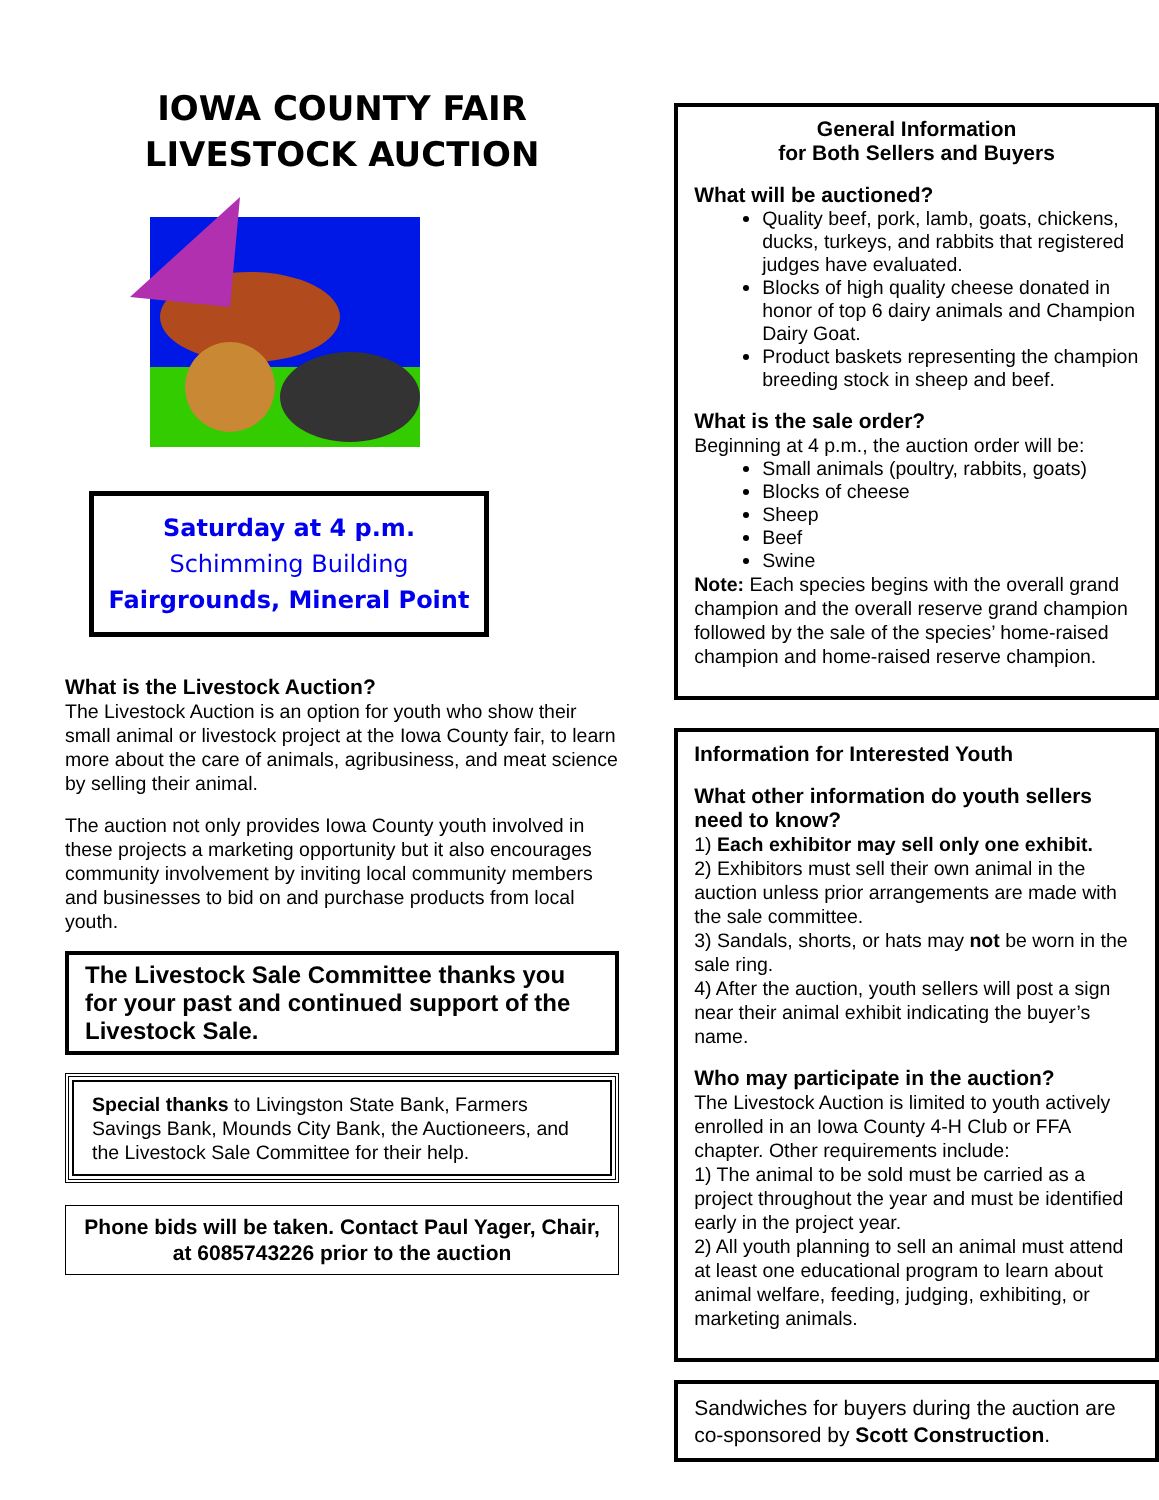IOWA COUNTY FAIR
LIVESTOCK AUCTION
Saturday at 4 p.m.
Schimming Building
Fairgrounds, Mineral Point
What is the Livestock Auction?
The Livestock Auction is an option for youth who show their small animal or livestock project at the Iowa County fair, to learn more about the care of animals, agribusiness, and meat science by selling their animal.
The auction not only provides Iowa County youth involved in these projects a marketing opportunity but it also encourages community involvement by inviting local community members and businesses to bid on and purchase products from local youth.
The Livestock Sale Committee thanks you for your past and continued support of the Livestock Sale.
Special thanks to Livingston State Bank, Farmers Savings Bank, Mounds City Bank, the Auctioneers, and the Livestock Sale Committee for their help.
Phone bids will be taken. Contact Paul Yager, Chair, at 6085743226 prior to the auction
General Information
for Both Sellers and Buyers
What will be auctioned?
Quality beef, pork, lamb, goats, chickens, ducks, turkeys, and rabbits that registered judges have evaluated.
Blocks of high quality cheese donated in honor of top 6 dairy animals and Champion Dairy Goat.
Product baskets representing the champion breeding stock in sheep and beef.
What is the sale order?
Beginning at 4 p.m., the auction order will be:
Small animals (poultry, rabbits, goats)
Blocks of cheese
Sheep
Beef
Swine
Note: Each species begins with the overall grand champion and the overall reserve grand champion followed by the sale of the species’ home-raised champion and home-raised reserve champion.
Information for Interested Youth
What other information do youth sellers need to know?
1) Each exhibitor may sell only one exhibit.
2) Exhibitors must sell their own animal in the auction unless prior arrangements are made with the sale committee.
3) Sandals, shorts, or hats may not be worn in the sale ring.
4) After the auction, youth sellers will post a sign near their animal exhibit indicating the buyer’s name.
Who may participate in the auction?
The Livestock Auction is limited to youth actively enrolled in an Iowa County 4-H Club or FFA chapter. Other requirements include:
1) The animal to be sold must be carried as a project throughout the year and must be identified early in the project year.
2) All youth planning to sell an animal must attend at least one educational program to learn about animal welfare, feeding, judging, exhibiting, or marketing animals.
Sandwiches for buyers during the auction are co-sponsored by Scott Construction.